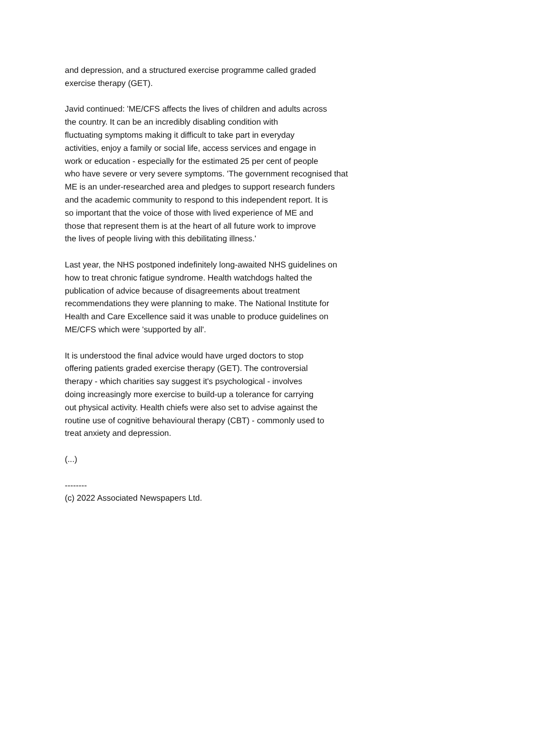and depression, and a structured exercise programme called graded
exercise therapy (GET).
Javid continued: 'ME/CFS affects the lives of children and adults across
the country. It can be an incredibly disabling condition with
fluctuating symptoms making it difficult to take part in everyday
activities, enjoy a family or social life, access services and engage in
work or education - especially for the estimated 25 per cent of people
who have severe or very severe symptoms. 'The government recognised that
ME is an under-researched area and pledges to support research funders
and the academic community to respond to this independent report. It is
so important that the voice of those with lived experience of ME and
those that represent them is at the heart of all future work to improve
the lives of people living with this debilitating illness.'
Last year, the NHS postponed indefinitely long-awaited NHS guidelines on
how to treat chronic fatigue syndrome. Health watchdogs halted the
publication of advice because of disagreements about treatment
recommendations they were planning to make. The National Institute for
Health and Care Excellence said it was unable to produce guidelines on
ME/CFS which were 'supported by all'.
It is understood the final advice would have urged doctors to stop
offering patients graded exercise therapy (GET). The controversial
therapy - which charities say suggest it's psychological - involves
doing increasingly more exercise to build-up a tolerance for carrying
out physical activity. Health chiefs were also set to advise against the
routine use of cognitive behavioural therapy (CBT) - commonly used to
treat anxiety and depression.
(...)
--------
(c) 2022 Associated Newspapers Ltd.